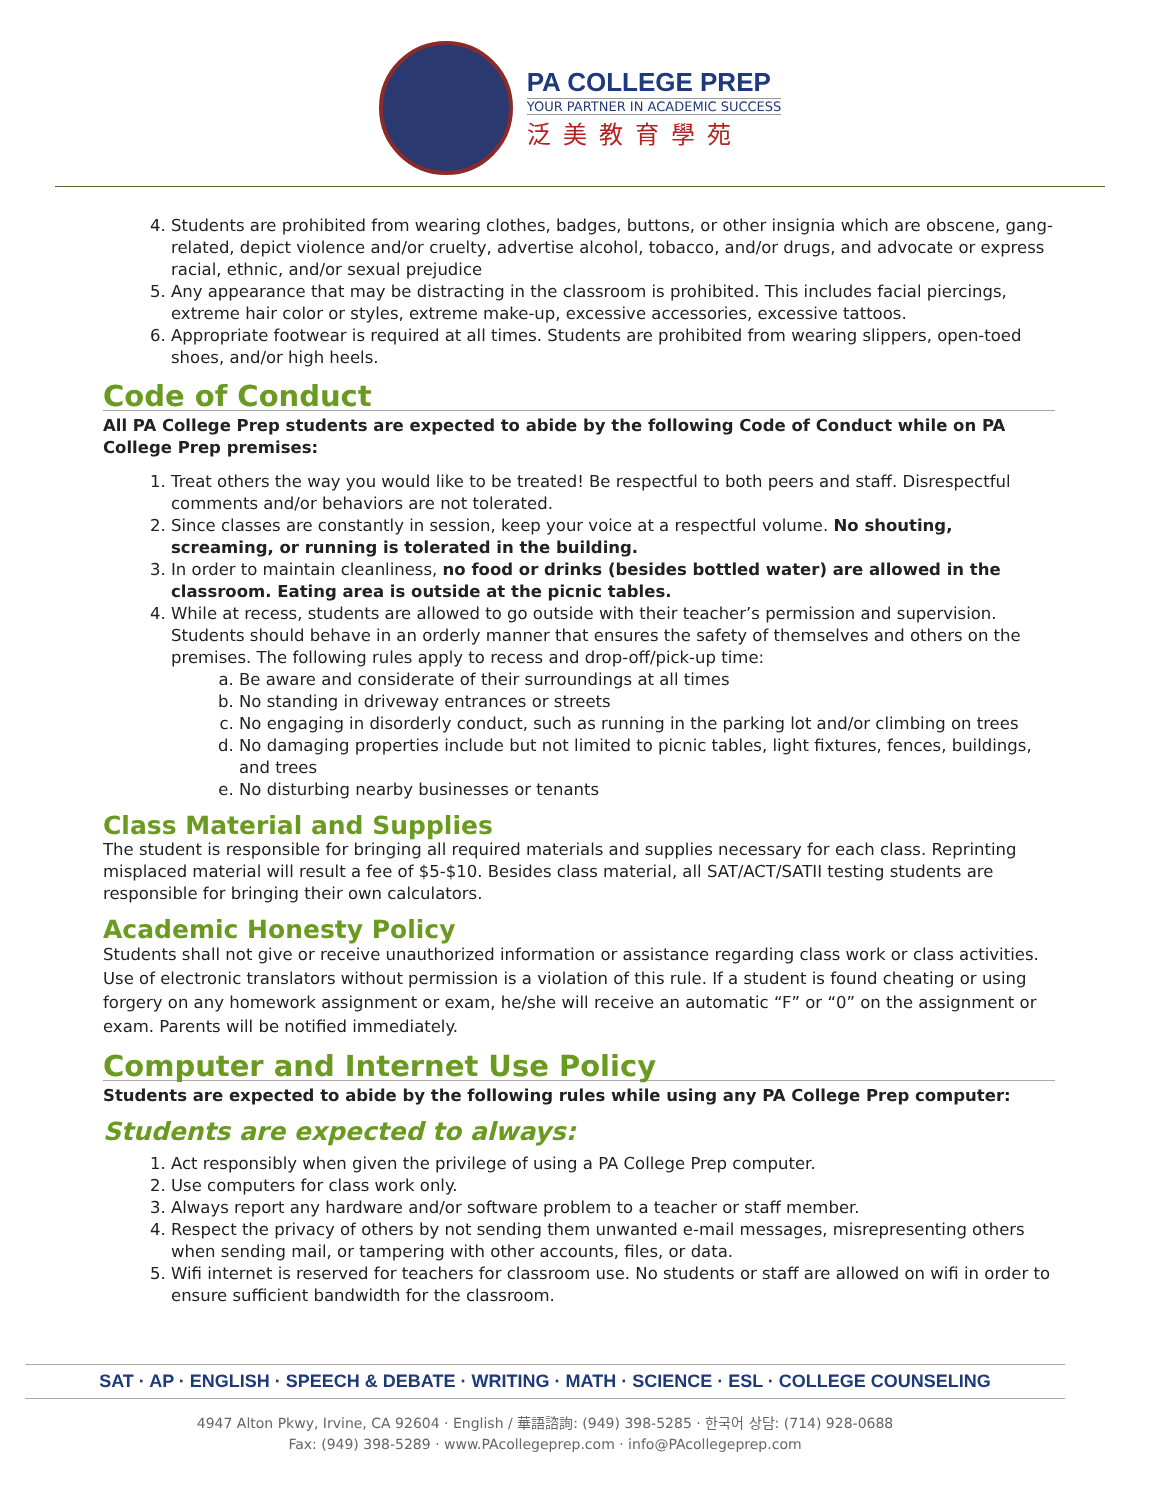PA COLLEGE PREP
YOUR PARTNER IN ACADEMIC SUCCESS
泛美教育學苑
4. Students are prohibited from wearing clothes, badges, buttons, or other insignia which are obscene, gang-related, depict violence and/or cruelty, advertise alcohol, tobacco, and/or drugs, and advocate or express racial, ethnic, and/or sexual prejudice
5. Any appearance that may be distracting in the classroom is prohibited. This includes facial piercings, extreme hair color or styles, extreme make-up, excessive accessories, excessive tattoos.
6. Appropriate footwear is required at all times. Students are prohibited from wearing slippers, open-toed shoes, and/or high heels.
Code of Conduct
All PA College Prep students are expected to abide by the following Code of Conduct while on PA College Prep premises:
1. Treat others the way you would like to be treated! Be respectful to both peers and staff. Disrespectful comments and/or behaviors are not tolerated.
2. Since classes are constantly in session, keep your voice at a respectful volume. No shouting, screaming, or running is tolerated in the building.
3. In order to maintain cleanliness, no food or drinks (besides bottled water) are allowed in the classroom. Eating area is outside at the picnic tables.
4. While at recess, students are allowed to go outside with their teacher’s permission and supervision. Students should behave in an orderly manner that ensures the safety of themselves and others on the premises. The following rules apply to recess and drop-off/pick-up time:
a. Be aware and considerate of their surroundings at all times
b. No standing in driveway entrances or streets
c. No engaging in disorderly conduct, such as running in the parking lot and/or climbing on trees
d. No damaging properties include but not limited to picnic tables, light fixtures, fences, buildings, and trees
e. No disturbing nearby businesses or tenants
Class Material and Supplies
The student is responsible for bringing all required materials and supplies necessary for each class. Reprinting misplaced material will result a fee of $5-$10. Besides class material, all SAT/ACT/SATII testing students are responsible for bringing their own calculators.
Academic Honesty Policy
Students shall not give or receive unauthorized information or assistance regarding class work or class activities. Use of electronic translators without permission is a violation of this rule. If a student is found cheating or using forgery on any homework assignment or exam, he/she will receive an automatic “F” or “0” on the assignment or exam. Parents will be notified immediately.
Computer and Internet Use Policy
Students are expected to abide by the following rules while using any PA College Prep computer:
Students are expected to always:
1. Act responsibly when given the privilege of using a PA College Prep computer.
2. Use computers for class work only.
3. Always report any hardware and/or software problem to a teacher or staff member.
4. Respect the privacy of others by not sending them unwanted e-mail messages, misrepresenting others when sending mail, or tampering with other accounts, files, or data.
5. Wifi internet is reserved for teachers for classroom use. No students or staff are allowed on wifi in order to ensure sufficient bandwidth for the classroom.
SAT · AP · ENGLISH · SPEECH & DEBATE · WRITING · MATH · SCIENCE · ESL · COLLEGE COUNSELING
4947 Alton Pkwy, Irvine, CA 92604 · English / 華語諮詢: (949) 398-5285 · 한국어 상담: (714) 928-0688
Fax: (949) 398-5289 · www.PAcollegeprep.com · info@PAcollegeprep.com